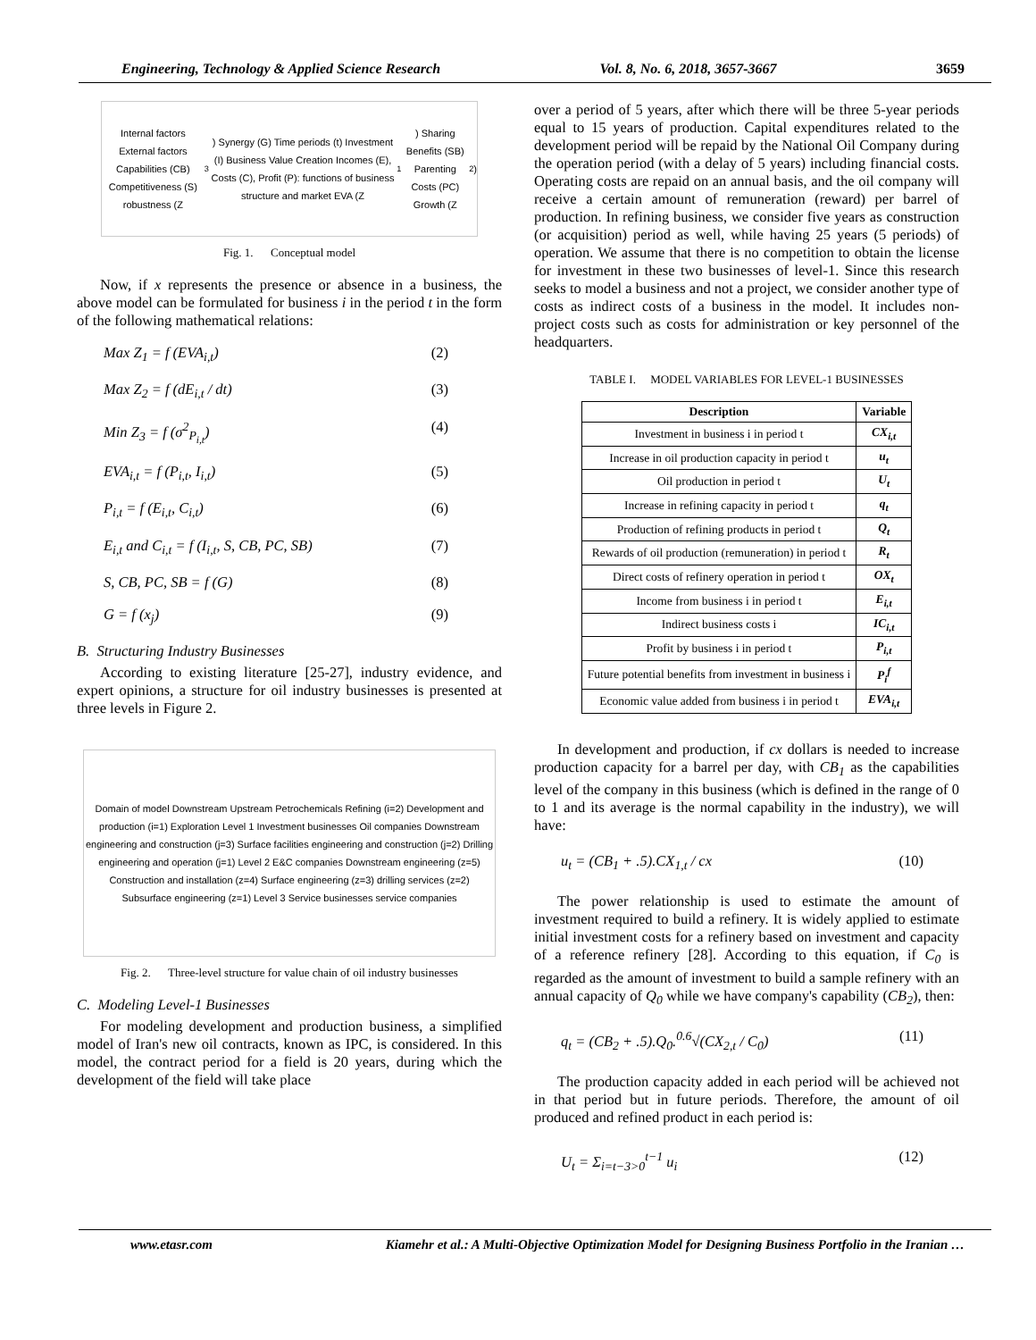Engineering, Technology & Applied Science Research Vol. 8, No. 6, 2018, 3657-3667 3659
Internal factors External factors Capabilities (CB) Competitiveness (S) robustness (Z<sub>3</sub>) Synergy (G) Time periods (t) Investment (I) Business Value Creation Incomes (E), Costs (C), Profit (P): functions of business structure and market EVA (Z<sub>1</sub>) Sharing Benefits (SB) Parenting Costs (PC) Growth (Z<sub>2</sub>)
Fig. 1. Conceptual model
Now, if x represents the presence or absence in a business, the above model can be formulated for business i in the period t in the form of the following mathematical relations:
Max Z<sub>1</sub> = f (EVA<sub>i,t</sub>) (2)
Max Z<sub>2</sub> = f (dE<sub>i,t</sub> / dt) (3)
Min Z<sub>3</sub> = f (σ<sup>2</sup><sub>P<sub>i,t</sub></sub>) (4)
EVA<sub>i,t</sub> = f (P<sub>i,t</sub>, I<sub>i,t</sub>) (5)
P<sub>i,t</sub> = f (E<sub>i,t</sub>, C<sub>i,t</sub>) (6)
E<sub>i,t</sub> and C<sub>i,t</sub> = f (I<sub>i,t</sub>, S, CB, PC, SB) (7)
S, CB, PC, SB = f (G) (8)
G = f (x<sub>j</sub>) (9)
B. Structuring Industry Businesses
According to existing literature [25-27], industry evidence, and expert opinions, a structure for oil industry businesses is presented at three levels in Figure 2.
Domain of model Downstream Upstream Petrochemicals Refining (i=2) Development and production (i=1) Exploration Level 1 Investment businesses Oil companies Downstream engineering and construction (j=3) Surface facilities engineering and construction (j=2) Drilling engineering and operation (j=1) Level 2 E&C companies Downstream engineering (z=5) Construction and installation (z=4) Surface engineering (z=3) drilling services (z=2) Subsurface engineering (z=1) Level 3 Service businesses service companies
Fig. 2. Three-level structure for value chain of oil industry businesses
C. Modeling Level-1 Businesses
For modeling development and production business, a simplified model of Iran's new oil contracts, known as IPC, is considered. In this model, the contract period for a field is 20 years, during which the development of the field will take place
over a period of 5 years, after which there will be three 5-year periods equal to 15 years of production. Capital expenditures related to the development period will be repaid by the National Oil Company during the operation period (with a delay of 5 years) including financial costs. Operating costs are repaid on an annual basis, and the oil company will receive a certain amount of remuneration (reward) per barrel of production. In refining business, we consider five years as construction (or acquisition) period as well, while having 25 years (5 periods) of operation. We assume that there is no competition to obtain the license for investment in these two businesses of level-1. Since this research seeks to model a business and not a project, we consider another type of costs as indirect costs of a business in the model. It includes non-project costs such as costs for administration or key personnel of the headquarters.
TABLE I. MODEL VARIABLES FOR LEVEL-1 BUSINESSES
| Description | Variable |
| --- | --- |
| Investment in business i in period t | CX<sub>i,t</sub> |
| Increase in oil production capacity in period t | u<sub>t</sub> |
| Oil production in period t | U<sub>t</sub> |
| Increase in refining capacity in period t | q<sub>t</sub> |
| Production of refining products in period t | Q<sub>t</sub> |
| Rewards of oil production (remuneration) in period t | R<sub>t</sub> |
| Direct costs of refinery operation in period t | OX<sub>t</sub> |
| Income from business i in period t | E<sub>i,t</sub> |
| Indirect business costs i | IC<sub>i,t</sub> |
| Profit by business i in period t | P<sub>i,t</sub> |
| Future potential benefits from investment in business i | P<sub>i</sub><sup>f</sup> |
| Economic value added from business i in period t | EVA<sub>i,t</sub> |
In development and production, if cx dollars is needed to increase production capacity for a barrel per day, with CB<sub>1</sub> as the capabilities level of the company in this business (which is defined in the range of 0 to 1 and its average is the normal capability in the industry), we will have:
u<sub>t</sub> = (CB<sub>1</sub> + .5).CX<sub>1,t</sub> / cx (10)
The power relationship is used to estimate the amount of investment required to build a refinery. It is widely applied to estimate initial investment costs for a refinery based on investment and capacity of a reference refinery [28]. According to this equation, if C<sub>0</sub> is regarded as the amount of investment to build a sample refinery with an annual capacity of Q<sub>0</sub> while we have company's capability (CB<sub>2</sub>), then:
q<sub>t</sub> = (CB<sub>2</sub> + .5).Q<sub>0</sub>.<sup>0.6</sup>√(CX<sub>2,t</sub> / C<sub>0</sub>) (11)
The production capacity added in each period will be achieved not in that period but in future periods. Therefore, the amount of oil produced and refined product in each period is:
U<sub>t</sub> = Σ<sub>i=t−3>0</sub><sup>t−1</sup> u<sub>i</sub> (12)
www.etasr.com Kiamehr et al.: A Multi-Objective Optimization Model for Designing Business Portfolio in the Iranian …